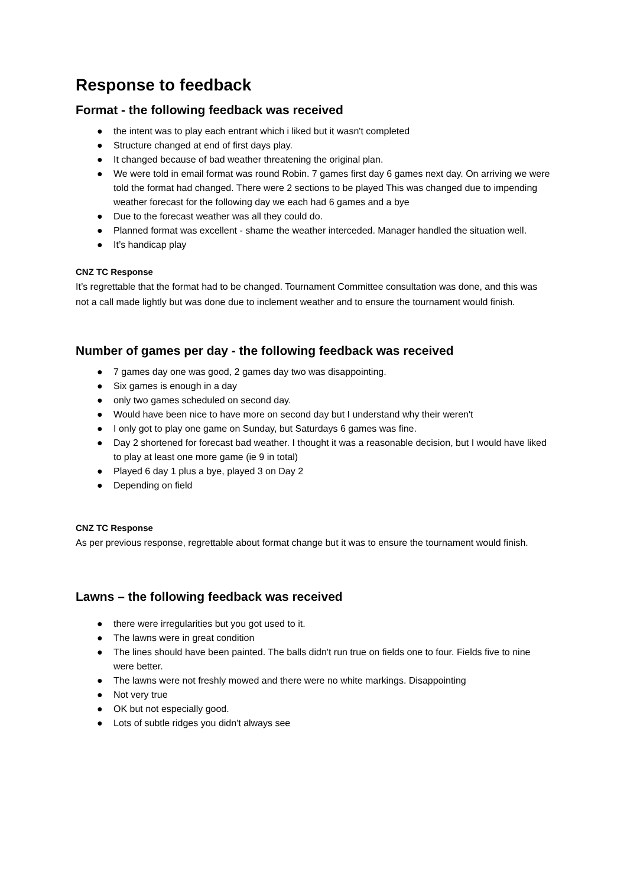Response to feedback
Format - the following feedback was received
● the intent was to play each entrant which i liked but it wasn't completed
● Structure changed at end of first days play.
● It changed because of bad weather threatening the original plan.
● We were told in email format was round Robin. 7 games first day 6 games next day. On arriving we were told the format had changed. There were 2 sections to be played This was changed due to impending weather forecast for the following day we each had 6 games and a bye
● Due to the forecast weather was all they could do.
● Planned format was excellent - shame the weather interceded. Manager handled the situation well.
● It’s handicap play
CNZ TC Response
It’s regrettable that the format had to be changed. Tournament Committee consultation was done, and this was not a call made lightly but was done due to inclement weather and to ensure the tournament would finish.
Number of games per day - the following feedback was received
● 7 games day one was good, 2 games day two was disappointing.
● Six games is enough in a day
● only two games scheduled on second day.
● Would have been nice to have more on second day but I understand why their weren't
● I only got to play one game on Sunday, but Saturdays 6 games was fine.
● Day 2 shortened for forecast bad weather. I thought it was a reasonable decision, but I would have liked to play at least one more game (ie 9 in total)
● Played 6 day 1 plus a bye, played 3 on Day 2
● Depending on field
CNZ TC Response
As per previous response, regrettable about format change but it was to ensure the tournament would finish.
Lawns – the following feedback was received
● there were irregularities but you got used to it.
● The lawns were in great condition
● The lines should have been painted. The balls didn't run true on fields one to four. Fields five to nine were better.
● The lawns were not freshly mowed and there were no white markings. Disappointing
● Not very true
● OK but not especially good.
● Lots of subtle ridges you didn't always see